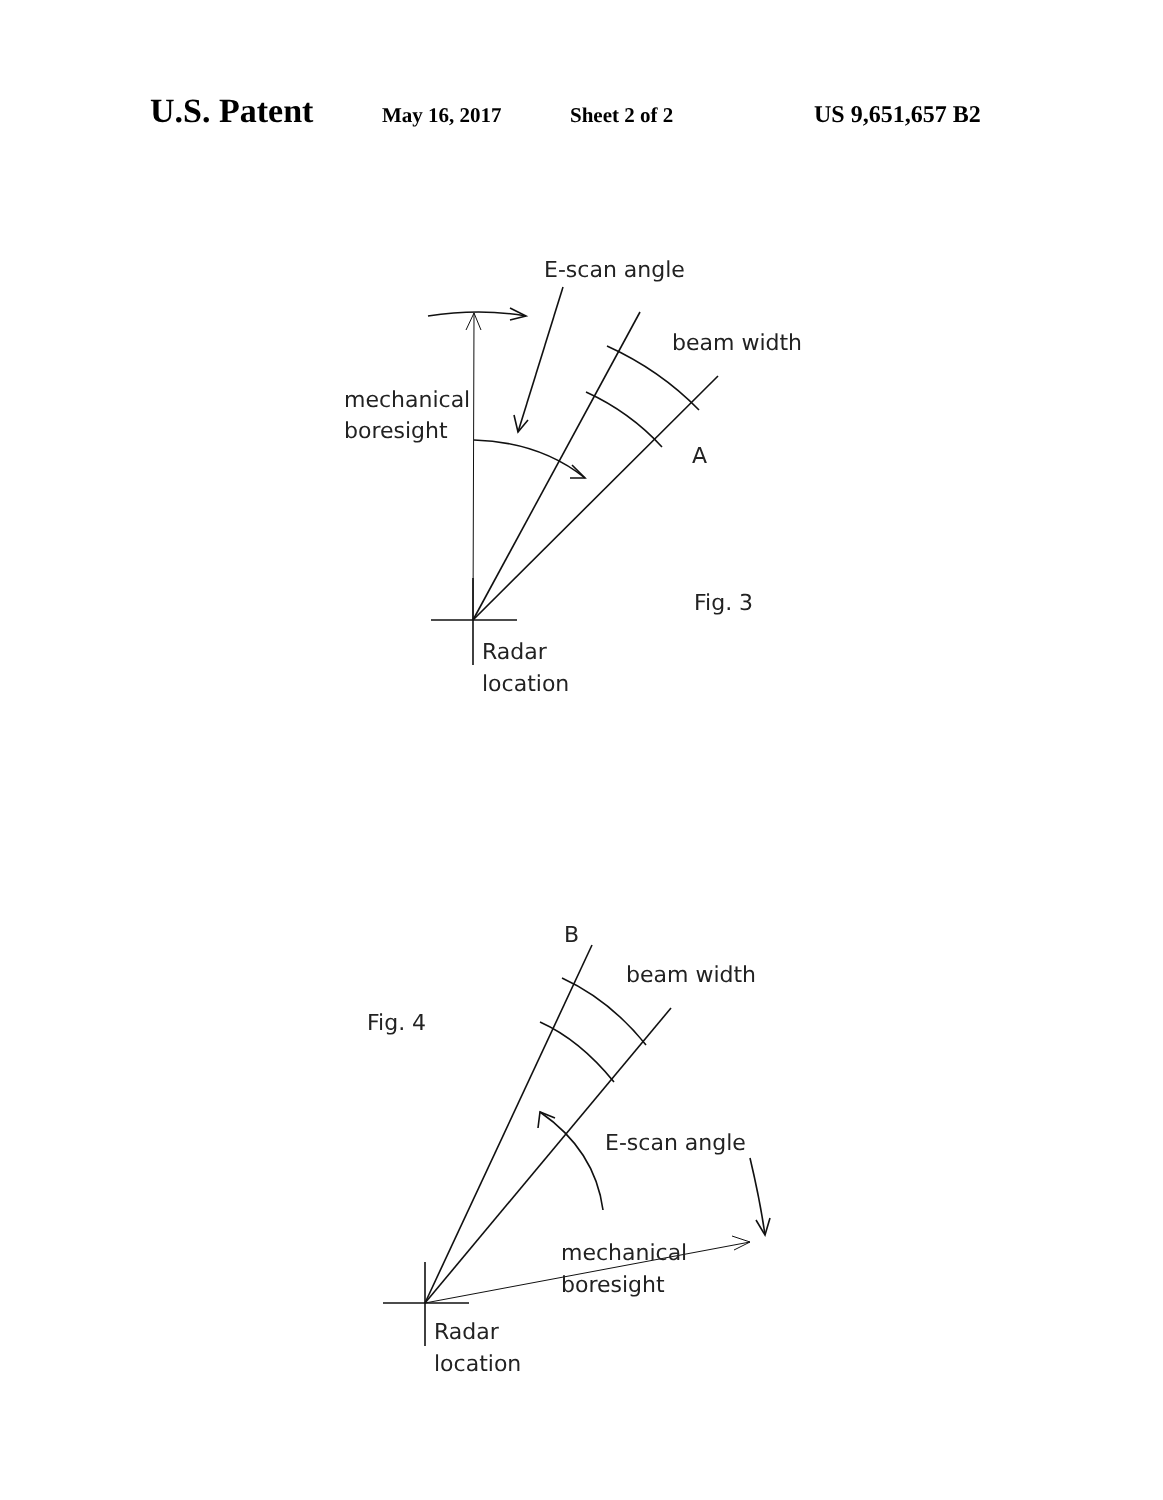U.S. Patent May 16, 2017 Sheet 2 of 2 US 9,651,657 B2
E-scan angle
beam width
mechanical
boresight
A
Fig. 3
Radar
location
B
beam width
Fig. 4
E-scan angle
mechanical
boresight
Radar
location